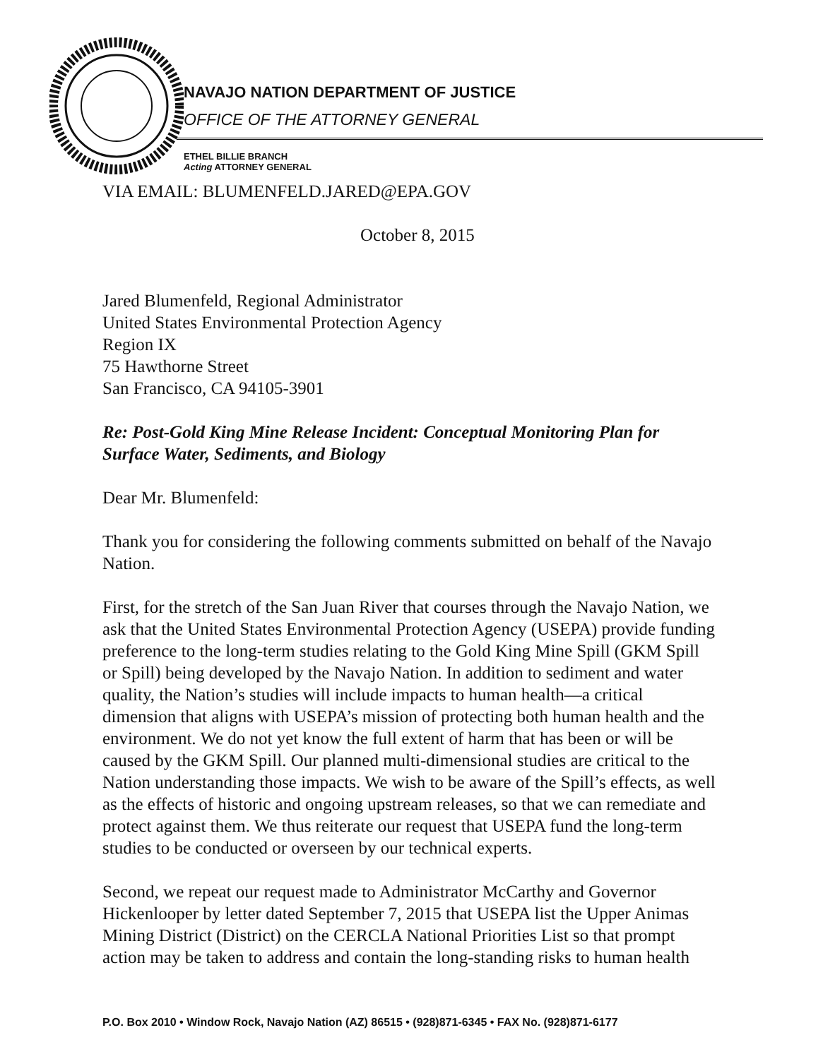NAVAJO NATION DEPARTMENT OF JUSTICE
OFFICE OF THE ATTORNEY GENERAL
ETHEL BILLIE BRANCH
Acting ATTORNEY GENERAL
VIA EMAIL: BLUMENFELD.JARED@EPA.GOV
October 8, 2015
Jared Blumenfeld, Regional Administrator
United States Environmental Protection Agency
Region IX
75 Hawthorne Street
San Francisco, CA 94105-3901
Re: Post-Gold King Mine Release Incident: Conceptual Monitoring Plan for Surface Water, Sediments, and Biology
Dear Mr. Blumenfeld:
Thank you for considering the following comments submitted on behalf of the Navajo Nation.
First, for the stretch of the San Juan River that courses through the Navajo Nation, we ask that the United States Environmental Protection Agency (USEPA) provide funding preference to the long-term studies relating to the Gold King Mine Spill (GKM Spill or Spill) being developed by the Navajo Nation. In addition to sediment and water quality, the Nation’s studies will include impacts to human health—a critical dimension that aligns with USEPA’s mission of protecting both human health and the environment. We do not yet know the full extent of harm that has been or will be caused by the GKM Spill. Our planned multi-dimensional studies are critical to the Nation understanding those impacts. We wish to be aware of the Spill’s effects, as well as the effects of historic and ongoing upstream releases, so that we can remediate and protect against them. We thus reiterate our request that USEPA fund the long-term studies to be conducted or overseen by our technical experts.
Second, we repeat our request made to Administrator McCarthy and Governor Hickenlooper by letter dated September 7, 2015 that USEPA list the Upper Animas Mining District (District) on the CERCLA National Priorities List so that prompt action may be taken to address and contain the long-standing risks to human health
P.O. Box 2010 • Window Rock, Navajo Nation (AZ) 86515 • (928)871-6345 • FAX No. (928)871-6177